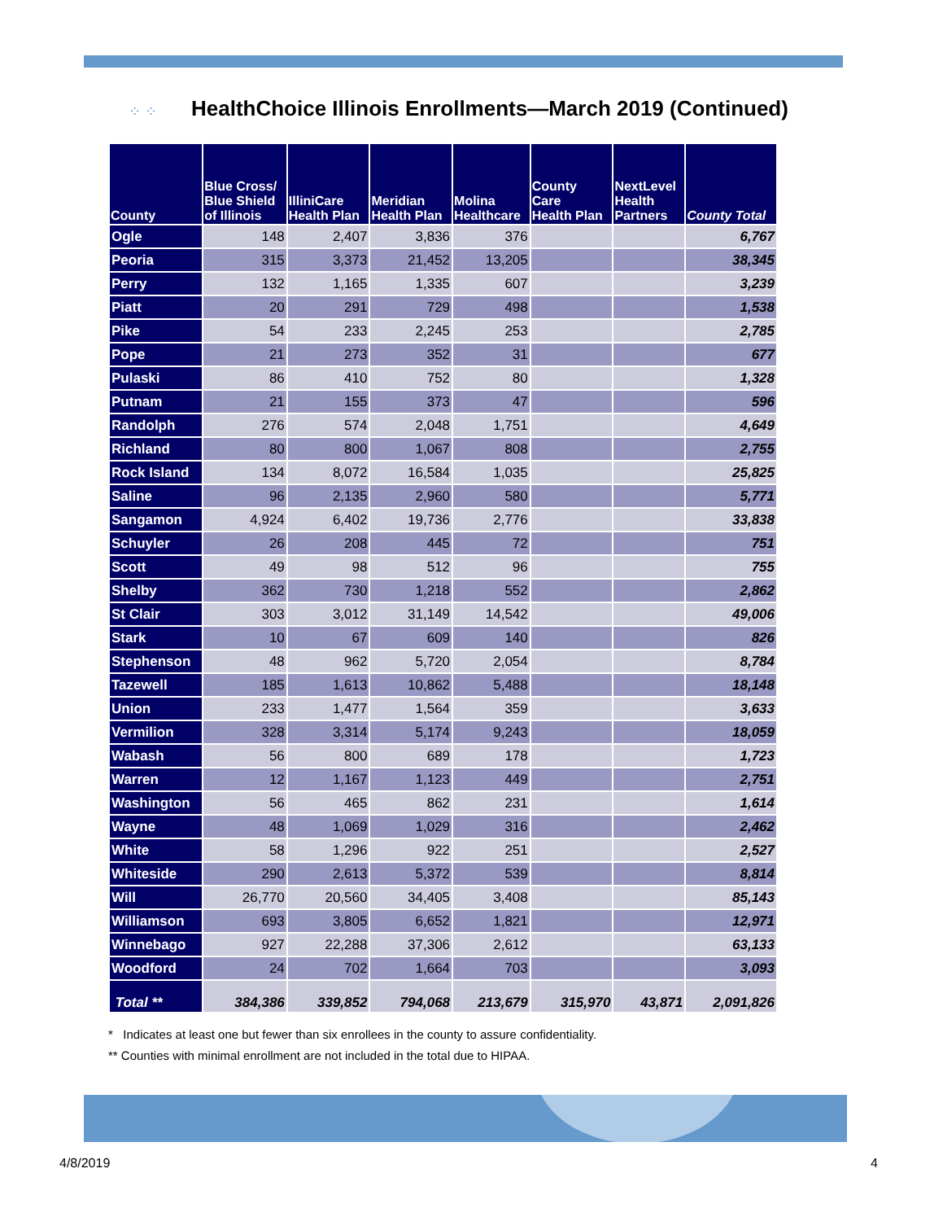⁘ ⁘
HealthChoice Illinois Enrollments—March 2019 (Continued)
| County | Blue Cross/ Blue Shield of Illinois | IlliniCare Health Plan | Meridian Health Plan | Molina Healthcare | County Care Health Plan | NextLevel Health Partners | County Total |
| --- | --- | --- | --- | --- | --- | --- | --- |
| Ogle | 148 | 2,407 | 3,836 | 376 | | | 6,767 |
| Peoria | 315 | 3,373 | 21,452 | 13,205 | | | 38,345 |
| Perry | 132 | 1,165 | 1,335 | 607 | | | 3,239 |
| Piatt | 20 | 291 | 729 | 498 | | | 1,538 |
| Pike | 54 | 233 | 2,245 | 253 | | | 2,785 |
| Pope | 21 | 273 | 352 | 31 | | | 677 |
| Pulaski | 86 | 410 | 752 | 80 | | | 1,328 |
| Putnam | 21 | 155 | 373 | 47 | | | 596 |
| Randolph | 276 | 574 | 2,048 | 1,751 | | | 4,649 |
| Richland | 80 | 800 | 1,067 | 808 | | | 2,755 |
| Rock Island | 134 | 8,072 | 16,584 | 1,035 | | | 25,825 |
| Saline | 96 | 2,135 | 2,960 | 580 | | | 5,771 |
| Sangamon | 4,924 | 6,402 | 19,736 | 2,776 | | | 33,838 |
| Schuyler | 26 | 208 | 445 | 72 | | | 751 |
| Scott | 49 | 98 | 512 | 96 | | | 755 |
| Shelby | 362 | 730 | 1,218 | 552 | | | 2,862 |
| St Clair | 303 | 3,012 | 31,149 | 14,542 | | | 49,006 |
| Stark | 10 | 67 | 609 | 140 | | | 826 |
| Stephenson | 48 | 962 | 5,720 | 2,054 | | | 8,784 |
| Tazewell | 185 | 1,613 | 10,862 | 5,488 | | | 18,148 |
| Union | 233 | 1,477 | 1,564 | 359 | | | 3,633 |
| Vermilion | 328 | 3,314 | 5,174 | 9,243 | | | 18,059 |
| Wabash | 56 | 800 | 689 | 178 | | | 1,723 |
| Warren | 12 | 1,167 | 1,123 | 449 | | | 2,751 |
| Washington | 56 | 465 | 862 | 231 | | | 1,614 |
| Wayne | 48 | 1,069 | 1,029 | 316 | | | 2,462 |
| White | 58 | 1,296 | 922 | 251 | | | 2,527 |
| Whiteside | 290 | 2,613 | 5,372 | 539 | | | 8,814 |
| Will | 26,770 | 20,560 | 34,405 | 3,408 | | | 85,143 |
| Williamson | 693 | 3,805 | 6,652 | 1,821 | | | 12,971 |
| Winnebago | 927 | 22,288 | 37,306 | 2,612 | | | 63,133 |
| Woodford | 24 | 702 | 1,664 | 703 | | | 3,093 |
| Total ** | 384,386 | 339,852 | 794,068 | 213,679 | 315,970 | 43,871 | 2,091,826 |
* Indicates at least one but fewer than six enrollees in the county to assure confidentiality.
** Counties with minimal enrollment are not included in the total due to HIPAA.
4/8/2019 4